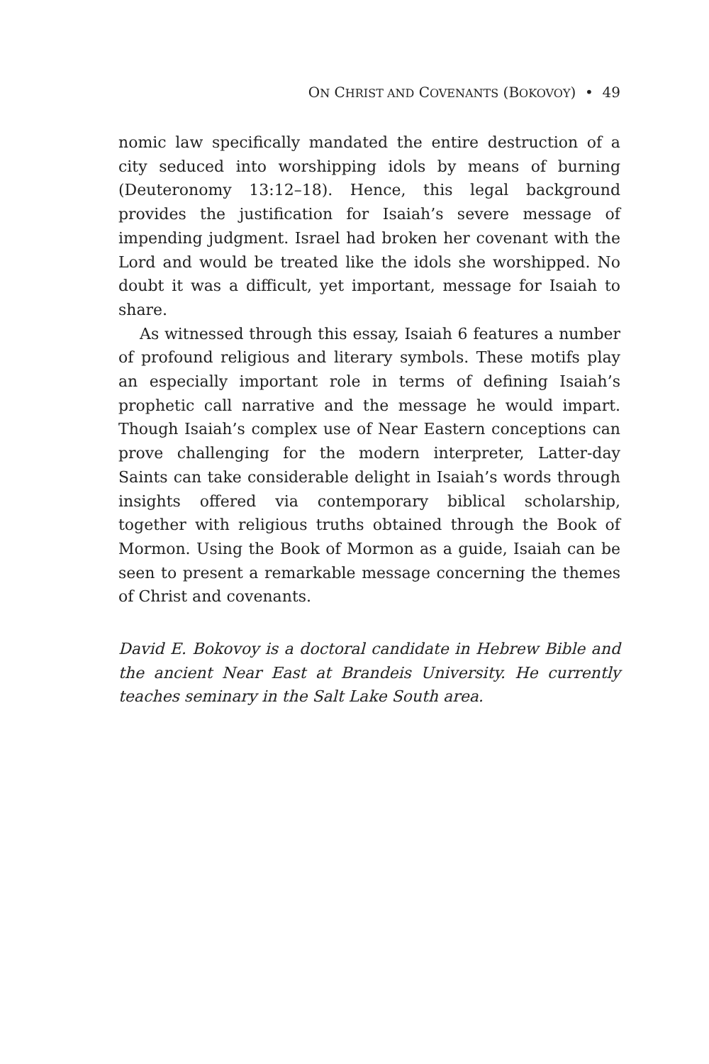ON CHRIST AND COVENANTS (BOKOVOY) • 49
nomic law specifically mandated the entire destruction of a city seduced into worshipping idols by means of burning (Deuteronomy 13:12–18). Hence, this legal background provides the justification for Isaiah’s severe message of impending judgment. Israel had broken her covenant with the Lord and would be treated like the idols she worshipped. No doubt it was a difficult, yet important, message for Isaiah to share.
As witnessed through this essay, Isaiah 6 features a number of profound religious and literary symbols. These motifs play an especially important role in terms of defining Isaiah’s prophetic call narrative and the message he would impart. Though Isaiah’s complex use of Near Eastern conceptions can prove challenging for the modern interpreter, Latter-day Saints can take considerable delight in Isaiah’s words through insights offered via contemporary biblical scholarship, together with religious truths obtained through the Book of Mormon. Using the Book of Mormon as a guide, Isaiah can be seen to present a remarkable message concerning the themes of Christ and covenants.
David E. Bokovoy is a doctoral candidate in Hebrew Bible and the ancient Near East at Brandeis University. He currently teaches seminary in the Salt Lake South area.